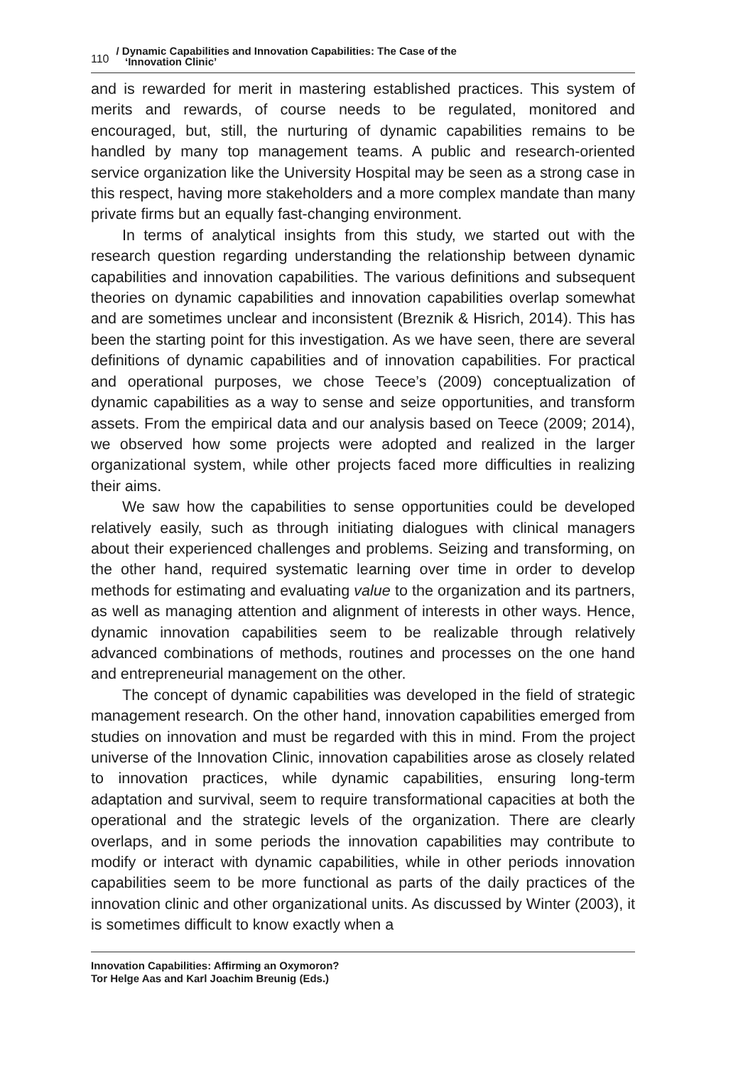110 / Dynamic Capabilities and Innovation Capabilities: The Case of the
‘Innovation Clinic’
and is rewarded for merit in mastering established practices. This system of merits and rewards, of course needs to be regulated, monitored and encouraged, but, still, the nurturing of dynamic capabilities remains to be handled by many top management teams. A public and research-oriented service organization like the University Hospital may be seen as a strong case in this respect, having more stakeholders and a more complex mandate than many private firms but an equally fast-changing environment.
In terms of analytical insights from this study, we started out with the research question regarding understanding the relationship between dynamic capabilities and innovation capabilities. The various definitions and subsequent theories on dynamic capabilities and innovation capabilities overlap somewhat and are sometimes unclear and inconsistent (Breznik & Hisrich, 2014). This has been the starting point for this investigation. As we have seen, there are several definitions of dynamic capabilities and of innovation capabilities. For practical and operational purposes, we chose Teece’s (2009) conceptualization of dynamic capabilities as a way to sense and seize opportunities, and transform assets. From the empirical data and our analysis based on Teece (2009; 2014), we observed how some projects were adopted and realized in the larger organizational system, while other projects faced more difficulties in realizing their aims.
We saw how the capabilities to sense opportunities could be developed relatively easily, such as through initiating dialogues with clinical managers about their experienced challenges and problems. Seizing and transforming, on the other hand, required systematic learning over time in order to develop methods for estimating and evaluating value to the organization and its partners, as well as managing attention and alignment of interests in other ways. Hence, dynamic innovation capabilities seem to be realizable through relatively advanced combinations of methods, routines and processes on the one hand and entrepreneurial management on the other.
The concept of dynamic capabilities was developed in the field of strategic management research. On the other hand, innovation capabilities emerged from studies on innovation and must be regarded with this in mind. From the project universe of the Innovation Clinic, innovation capabilities arose as closely related to innovation practices, while dynamic capabilities, ensuring long-term adaptation and survival, seem to require transformational capacities at both the operational and the strategic levels of the organization. There are clearly overlaps, and in some periods the innovation capabilities may contribute to modify or interact with dynamic capabilities, while in other periods innovation capabilities seem to be more functional as parts of the daily practices of the innovation clinic and other organizational units. As discussed by Winter (2003), it is sometimes difficult to know exactly when a
Innovation Capabilities: Affirming an Oxymoron?
Tor Helge Aas and Karl Joachim Breunig (Eds.)